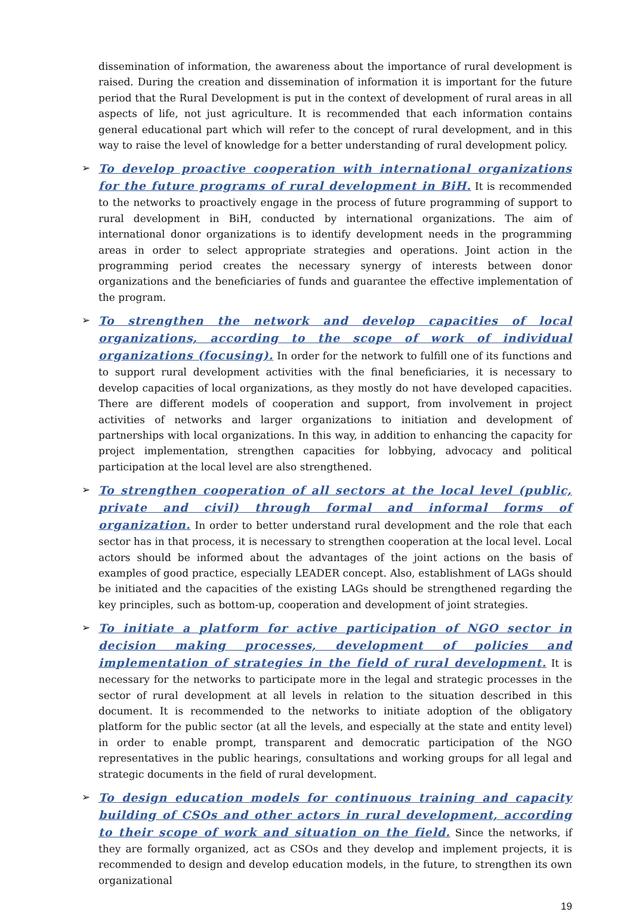dissemination of information, the awareness about the importance of rural development is raised. During the creation and dissemination of information it is important for the future period that the Rural Development is put in the context of development of rural areas in all aspects of life, not just agriculture. It is recommended that each information contains general educational part which will refer to the concept of rural development, and in this way to raise the level of knowledge for a better understanding of rural development policy.
➢ To develop proactive cooperation with international organizations for the future programs of rural development in BiH. It is recommended to the networks to proactively engage in the process of future programming of support to rural development in BiH, conducted by international organizations. The aim of international donor organizations is to identify development needs in the programming areas in order to select appropriate strategies and operations. Joint action in the programming period creates the necessary synergy of interests between donor organizations and the beneficiaries of funds and guarantee the effective implementation of the program.
➢ To strengthen the network and develop capacities of local organizations, according to the scope of work of individual organizations (focusing). In order for the network to fulfill one of its functions and to support rural development activities with the final beneficiaries, it is necessary to develop capacities of local organizations, as they mostly do not have developed capacities. There are different models of cooperation and support, from involvement in project activities of networks and larger organizations to initiation and development of partnerships with local organizations. In this way, in addition to enhancing the capacity for project implementation, strengthen capacities for lobbying, advocacy and political participation at the local level are also strengthened.
➢ To strengthen cooperation of all sectors at the local level (public, private and civil) through formal and informal forms of organization. In order to better understand rural development and the role that each sector has in that process, it is necessary to strengthen cooperation at the local level. Local actors should be informed about the advantages of the joint actions on the basis of examples of good practice, especially LEADER concept. Also, establishment of LAGs should be initiated and the capacities of the existing LAGs should be strengthened regarding the key principles, such as bottom-up, cooperation and development of joint strategies.
➢ To initiate a platform for active participation of NGO sector in decision making processes, development of policies and implementation of strategies in the field of rural development. It is necessary for the networks to participate more in the legal and strategic processes in the sector of rural development at all levels in relation to the situation described in this document. It is recommended to the networks to initiate adoption of the obligatory platform for the public sector (at all the levels, and especially at the state and entity level) in order to enable prompt, transparent and democratic participation of the NGO representatives in the public hearings, consultations and working groups for all legal and strategic documents in the field of rural development.
➢ To design education models for continuous training and capacity building of CSOs and other actors in rural development, according to their scope of work and situation on the field. Since the networks, if they are formally organized, act as CSOs and they develop and implement projects, it is recommended to design and develop education models, in the future, to strengthen its own organizational
19